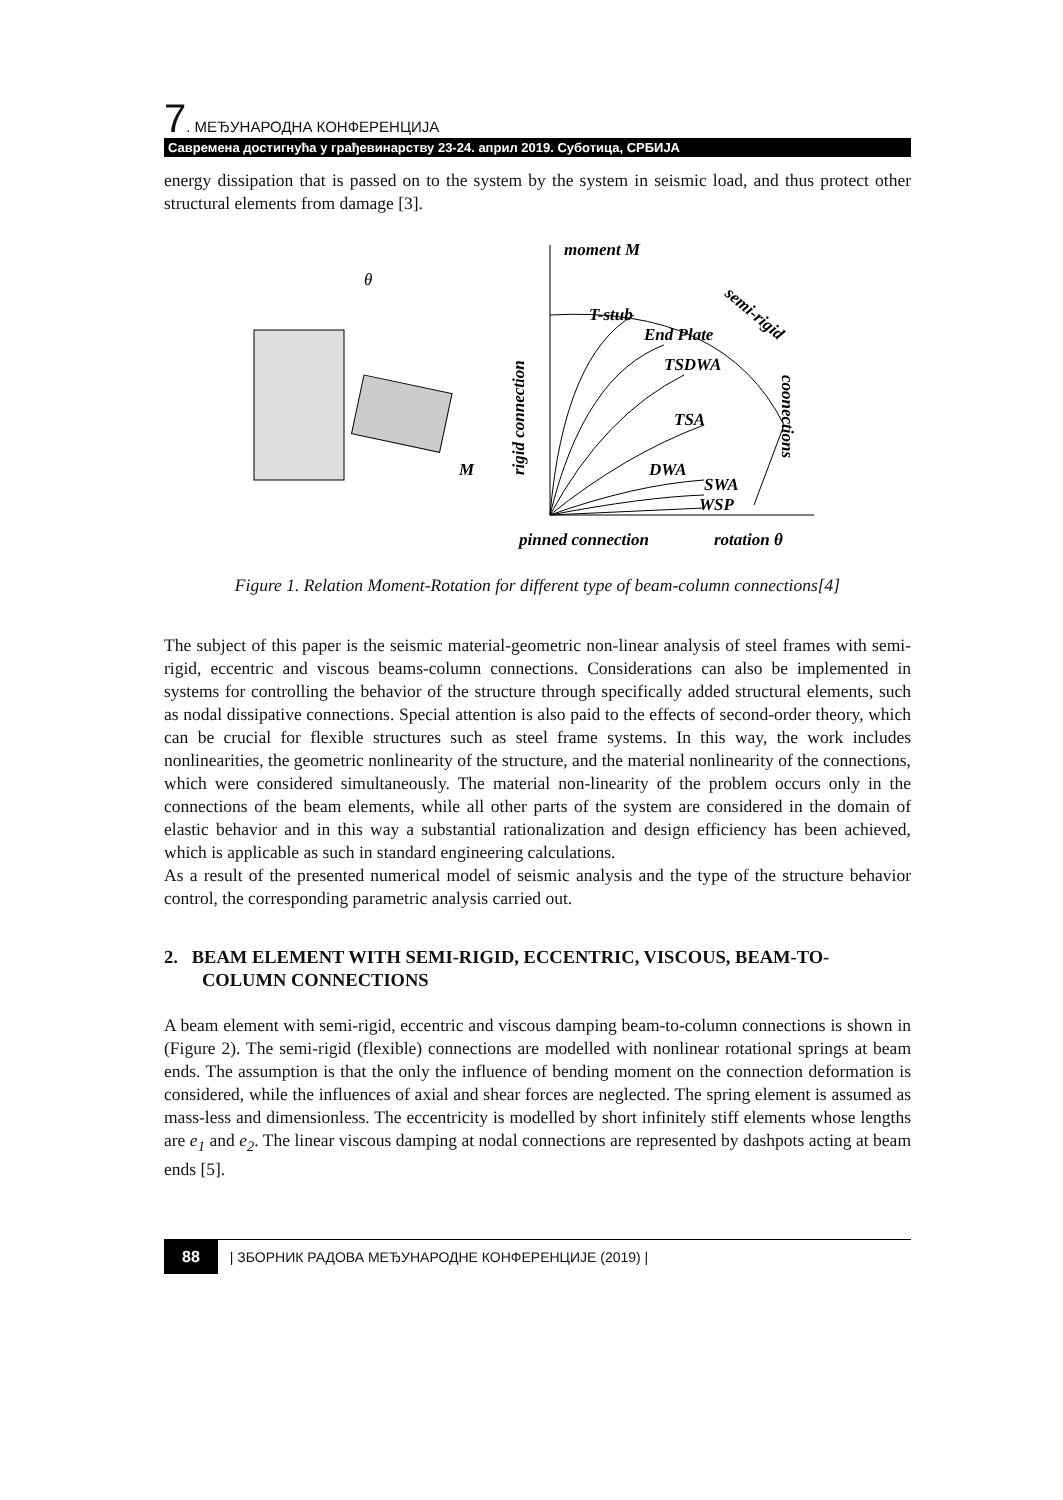7. МЕЂУНАРОДНА КОНФЕРЕНЦИЈА
Савремена достигнућа у грађевинарству 23-24. април 2019. Суботица, СРБИЈА
energy dissipation that is passed on to the system by the system in seismic load, and thus protect other structural elements from damage [3].
θ
M
rigid connection
moment M
T-stub
End Plate
TSDWA
TSA
DWA
SWA
WSP
semi-rigid
coonections
pinned connection
rotation θ
Figure 1. Relation Moment-Rotation for different type of beam-column connections[4]
The subject of this paper is the seismic material-geometric non-linear analysis of steel frames with semi-rigid, eccentric and viscous beams-column connections. Considerations can also be implemented in systems for controlling the behavior of the structure through specifically added structural elements, such as nodal dissipative connections. Special attention is also paid to the effects of second-order theory, which can be crucial for flexible structures such as steel frame systems. In this way, the work includes nonlinearities, the geometric nonlinearity of the structure, and the material nonlinearity of the connections, which were considered simultaneously. The material non-linearity of the problem occurs only in the connections of the beam elements, while all other parts of the system are considered in the domain of elastic behavior and in this way a substantial rationalization and design efficiency has been achieved, which is applicable as such in standard engineering calculations.
As a result of the presented numerical model of seismic analysis and the type of the structure behavior control, the corresponding parametric analysis carried out.
2. BEAM ELEMENT WITH SEMI-RIGID, ECCENTRIC, VISCOUS, BEAM-TO-COLUMN CONNECTIONS
A beam element with semi-rigid, eccentric and viscous damping beam-to-column connections is shown in (Figure 2). The semi-rigid (flexible) connections are modelled with nonlinear rotational springs at beam ends. The assumption is that the only the influence of bending moment on the connection deformation is considered, while the influences of axial and shear forces are neglected. The spring element is assumed as mass-less and dimensionless. The eccentricity is modelled by short infinitely stiff elements whose lengths are e<sub>1</sub> and e<sub>2</sub>. The linear viscous damping at nodal connections are represented by dashpots acting at beam ends [5].
88 | ЗБОРНИК РАДОВА МЕЂУНАРОДНЕ КОНФЕРЕНЦИЈЕ (2019) |